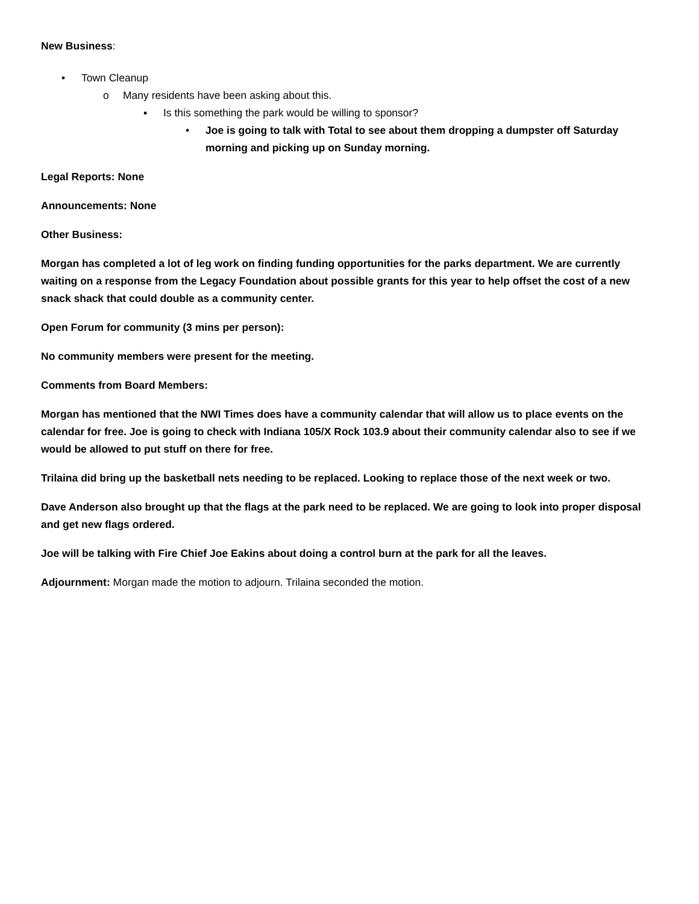New Business:
• Town Cleanup
o Many residents have been asking about this.
▪ Is this something the park would be willing to sponsor?
• Joe is going to talk with Total to see about them dropping a dumpster off Saturday morning and picking up on Sunday morning.
Legal Reports: None
Announcements: None
Other Business:
Morgan has completed a lot of leg work on finding funding opportunities for the parks department. We are currently waiting on a response from the Legacy Foundation about possible grants for this year to help offset the cost of a new snack shack that could double as a community center.
Open Forum for community (3 mins per person):
No community members were present for the meeting.
Comments from Board Members:
Morgan has mentioned that the NWI Times does have a community calendar that will allow us to place events on the calendar for free. Joe is going to check with Indiana 105/X Rock 103.9 about their community calendar also to see if we would be allowed to put stuff on there for free.
Trilaina did bring up the basketball nets needing to be replaced. Looking to replace those of the next week or two.
Dave Anderson also brought up that the flags at the park need to be replaced. We are going to look into proper disposal and get new flags ordered.
Joe will be talking with Fire Chief Joe Eakins about doing a control burn at the park for all the leaves.
Adjournment: Morgan made the motion to adjourn. Trilaina seconded the motion.